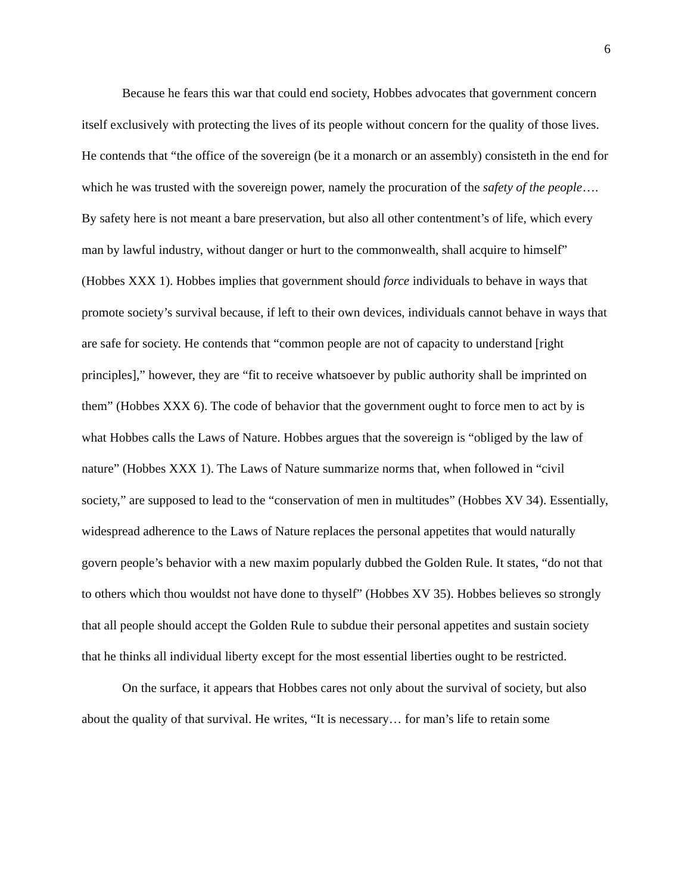6
Because he fears this war that could end society, Hobbes advocates that government concern itself exclusively with protecting the lives of its people without concern for the quality of those lives. He contends that “the office of the sovereign (be it a monarch or an assembly) consisteth in the end for which he was trusted with the sovereign power, namely the procuration of the safety of the people…. By safety here is not meant a bare preservation, but also all other contentment’s of life, which every man by lawful industry, without danger or hurt to the commonwealth, shall acquire to himself” (Hobbes XXX 1). Hobbes implies that government should force individuals to behave in ways that promote society’s survival because, if left to their own devices, individuals cannot behave in ways that are safe for society. He contends that “common people are not of capacity to understand [right principles],” however, they are “fit to receive whatsoever by public authority shall be imprinted on them” (Hobbes XXX 6). The code of behavior that the government ought to force men to act by is what Hobbes calls the Laws of Nature. Hobbes argues that the sovereign is “obliged by the law of nature” (Hobbes XXX 1). The Laws of Nature summarize norms that, when followed in “civil society,” are supposed to lead to the “conservation of men in multitudes” (Hobbes XV 34). Essentially, widespread adherence to the Laws of Nature replaces the personal appetites that would naturally govern people’s behavior with a new maxim popularly dubbed the Golden Rule. It states, “do not that to others which thou wouldst not have done to thyself” (Hobbes XV 35). Hobbes believes so strongly that all people should accept the Golden Rule to subdue their personal appetites and sustain society that he thinks all individual liberty except for the most essential liberties ought to be restricted.
On the surface, it appears that Hobbes cares not only about the survival of society, but also about the quality of that survival. He writes, “It is necessary… for man’s life to retain some